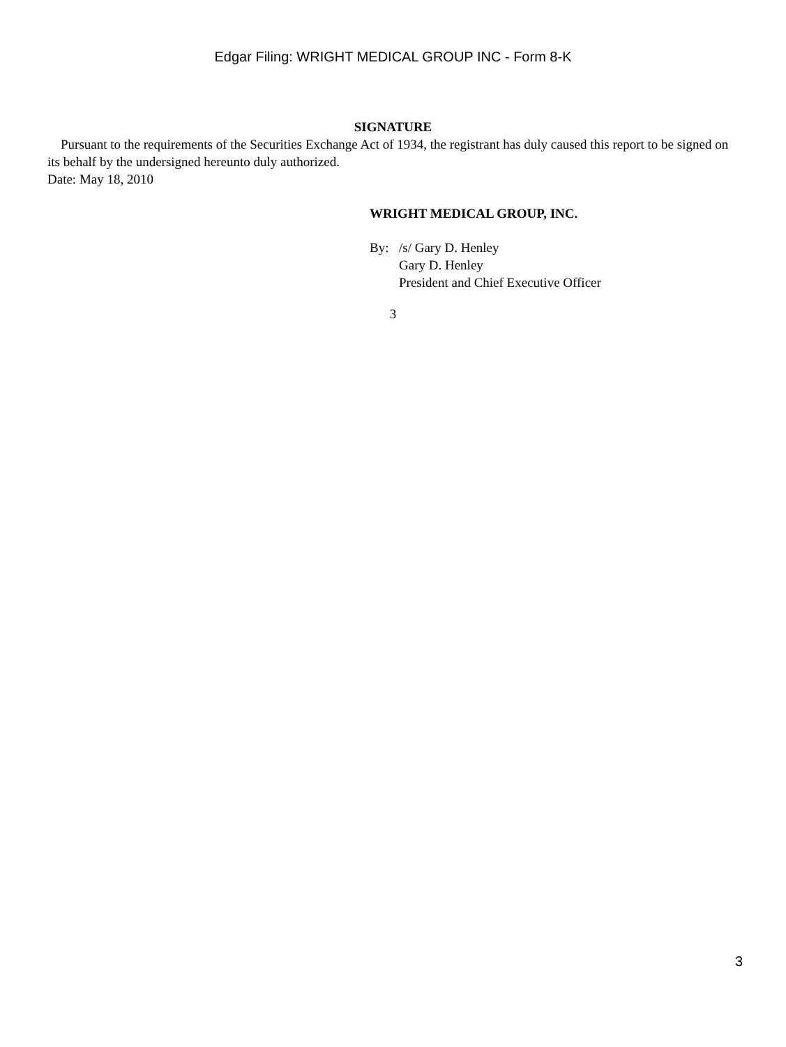Edgar Filing: WRIGHT MEDICAL GROUP INC - Form 8-K
SIGNATURE
Pursuant to the requirements of the Securities Exchange Act of 1934, the registrant has duly caused this report to be signed on its behalf by the undersigned hereunto duly authorized.
Date: May 18, 2010
WRIGHT MEDICAL GROUP, INC.
| By: | /s/ Gary D. Henley |
| | Gary D. Henley |
| | President and Chief Executive Officer |
3
3